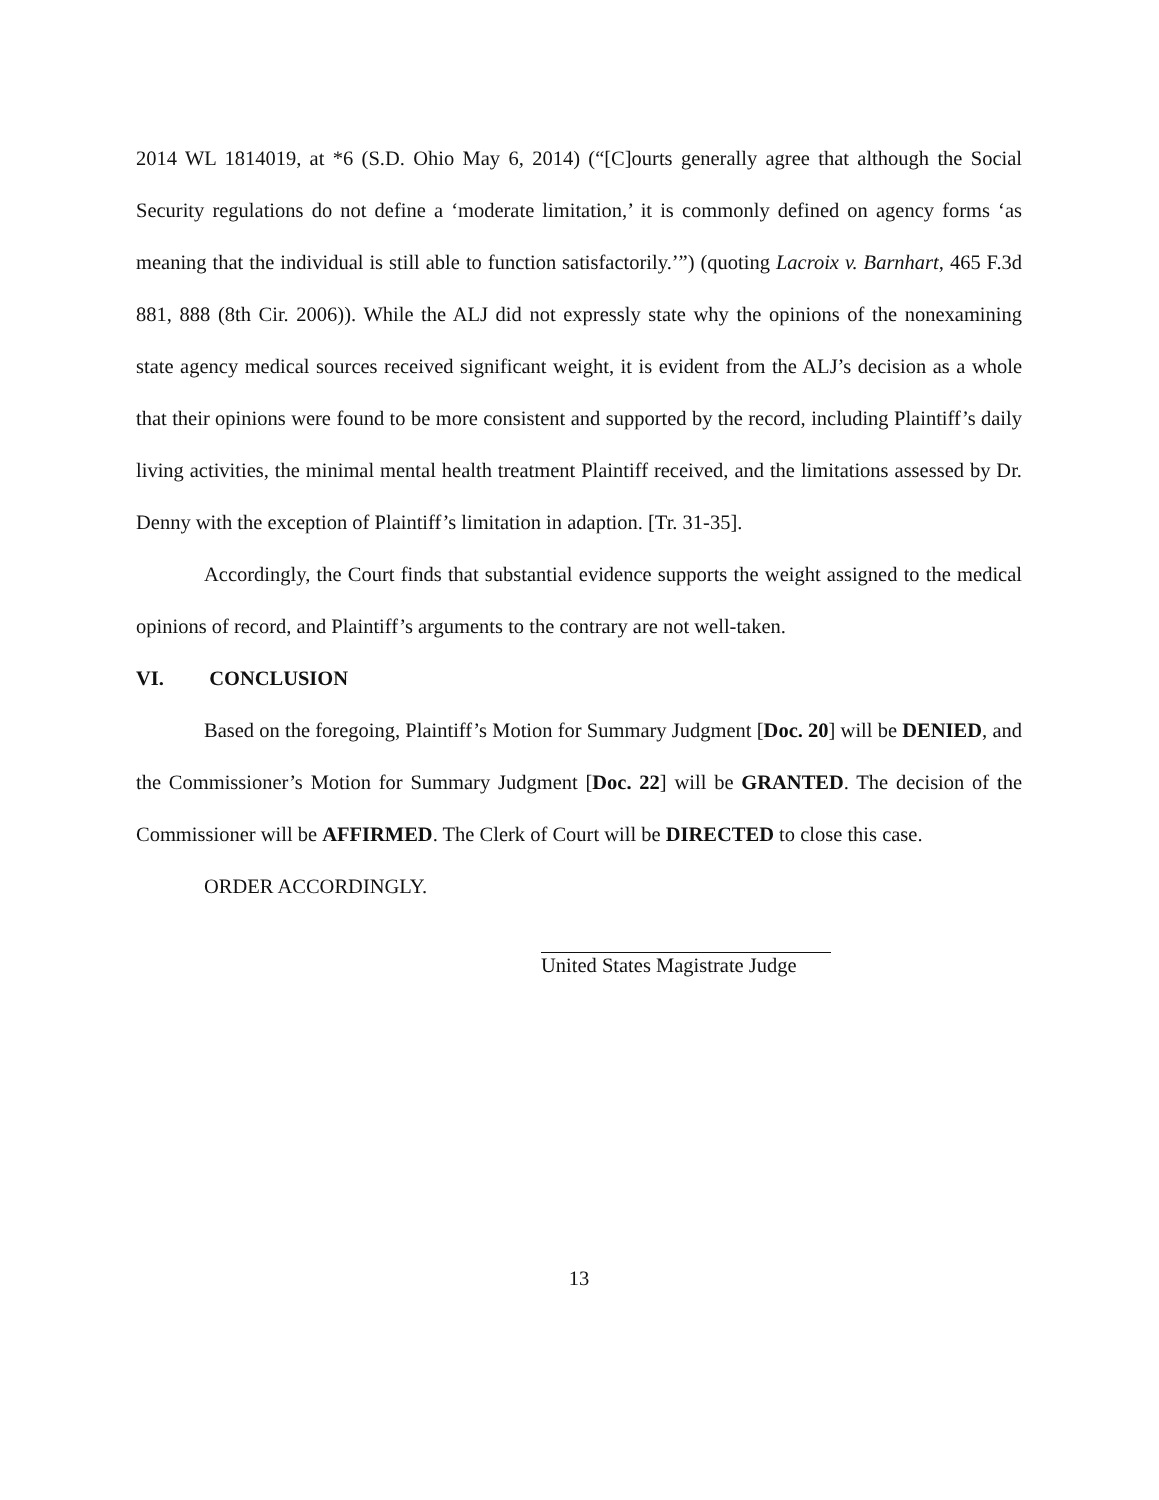2014 WL 1814019, at *6 (S.D. Ohio May 6, 2014) (“[C]ourts generally agree that although the Social Security regulations do not define a ‘moderate limitation,’ it is commonly defined on agency forms ‘as meaning that the individual is still able to function satisfactorily.’”) (quoting Lacroix v. Barnhart, 465 F.3d 881, 888 (8th Cir. 2006)). While the ALJ did not expressly state why the opinions of the nonexamining state agency medical sources received significant weight, it is evident from the ALJ’s decision as a whole that their opinions were found to be more consistent and supported by the record, including Plaintiff’s daily living activities, the minimal mental health treatment Plaintiff received, and the limitations assessed by Dr. Denny with the exception of Plaintiff’s limitation in adaption. [Tr. 31-35].
Accordingly, the Court finds that substantial evidence supports the weight assigned to the medical opinions of record, and Plaintiff’s arguments to the contrary are not well-taken.
VI. CONCLUSION
Based on the foregoing, Plaintiff’s Motion for Summary Judgment [Doc. 20] will be DENIED, and the Commissioner’s Motion for Summary Judgment [Doc. 22] will be GRANTED. The decision of the Commissioner will be AFFIRMED. The Clerk of Court will be DIRECTED to close this case.
ORDER ACCORDINGLY.
United States Magistrate Judge
13